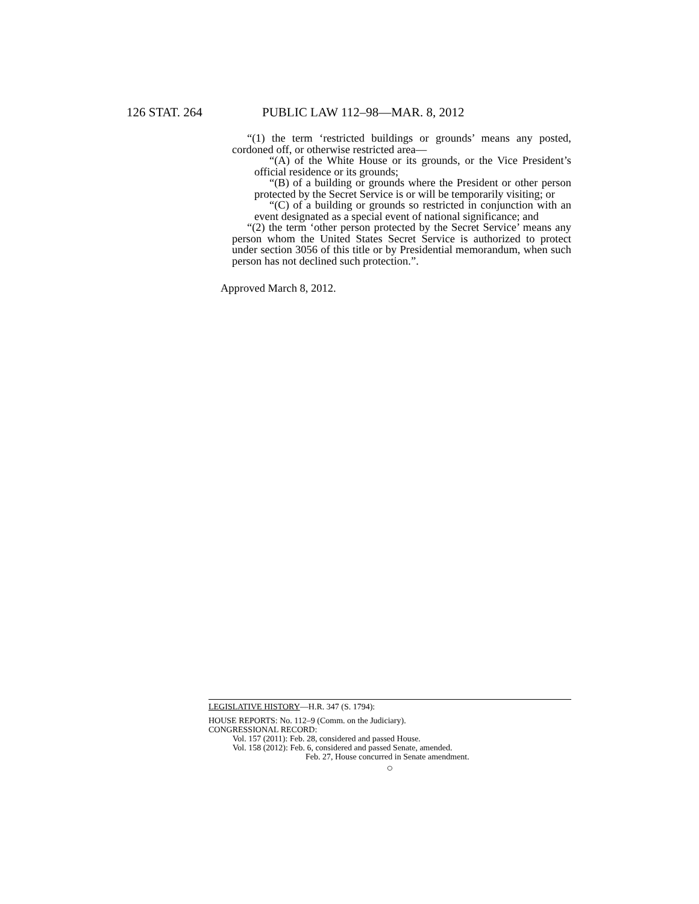126 STAT. 264 PUBLIC LAW 112–98—MAR. 8, 2012
“(1) the term ‘restricted buildings or grounds’ means any posted, cordoned off, or otherwise restricted area—
“(A) of the White House or its grounds, or the Vice President’s official residence or its grounds;
“(B) of a building or grounds where the President or other person protected by the Secret Service is or will be temporarily visiting; or
“(C) of a building or grounds so restricted in conjunction with an event designated as a special event of national significance; and
“(2) the term ‘other person protected by the Secret Service’ means any person whom the United States Secret Service is authorized to protect under section 3056 of this title or by Presidential memorandum, when such person has not declined such protection.”.
Approved March 8, 2012.
LEGISLATIVE HISTORY—H.R. 347 (S. 1794):
HOUSE REPORTS: No. 112–9 (Comm. on the Judiciary).
CONGRESSIONAL RECORD:
Vol. 157 (2011): Feb. 28, considered and passed House.
Vol. 158 (2012): Feb. 6, considered and passed Senate, amended.
Feb. 27, House concurred in Senate amendment.
○